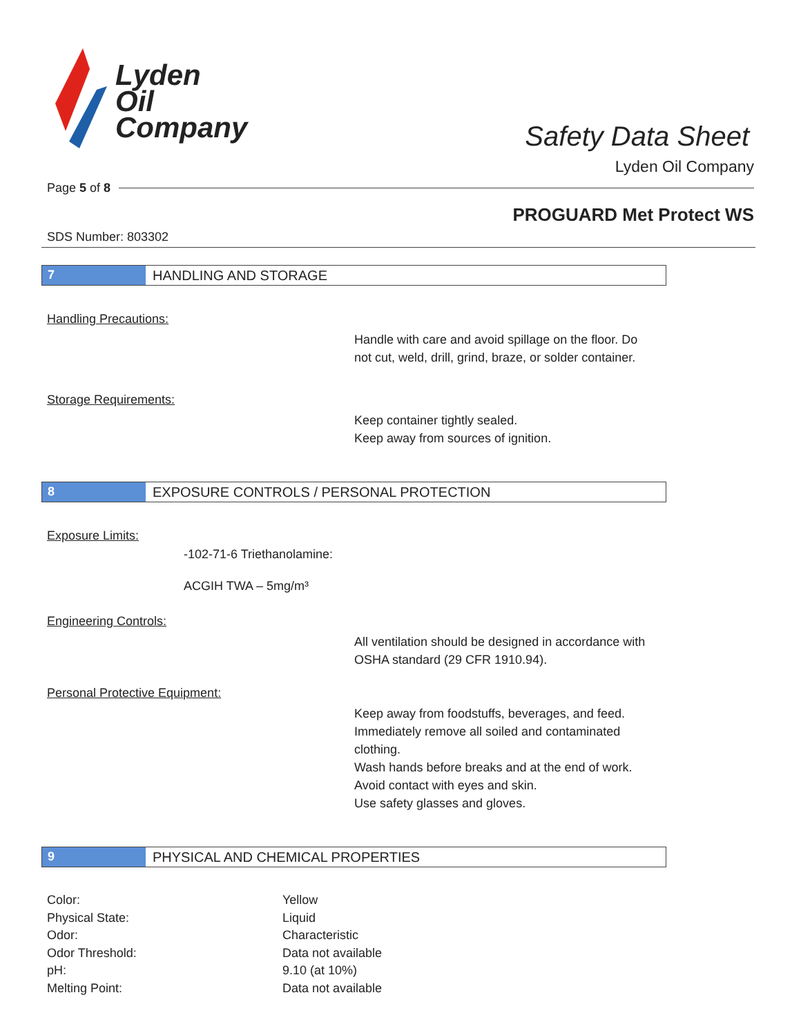Lyden
Oil
Company
Safety Data Sheet
Lyden Oil Company
Page 5 of 8
PROGUARD Met Protect WS
SDS Number: 803302
7 HANDLING AND STORAGE
Handling Precautions:
Handle with care and avoid spillage on the floor. Do not cut, weld, drill, grind, braze, or solder container.
Storage Requirements:
Keep container tightly sealed.
Keep away from sources of ignition.
8 EXPOSURE CONTROLS / PERSONAL PROTECTION
Exposure Limits:
-102-71-6 Triethanolamine:
ACGIH TWA – 5mg/m³
Engineering Controls:
All ventilation should be designed in accordance with OSHA standard (29 CFR 1910.94).
Personal Protective Equipment:
Keep away from foodstuffs, beverages, and feed. Immediately remove all soiled and contaminated clothing.
Wash hands before breaks and at the end of work.
Avoid contact with eyes and skin.
Use safety glasses and gloves.
9 PHYSICAL AND CHEMICAL PROPERTIES
| Color: | Yellow |
| Physical State: | Liquid |
| Odor: | Characteristic |
| Odor Threshold: | Data not available |
| pH: | 9.10 (at 10%) |
| Melting Point: | Data not available |